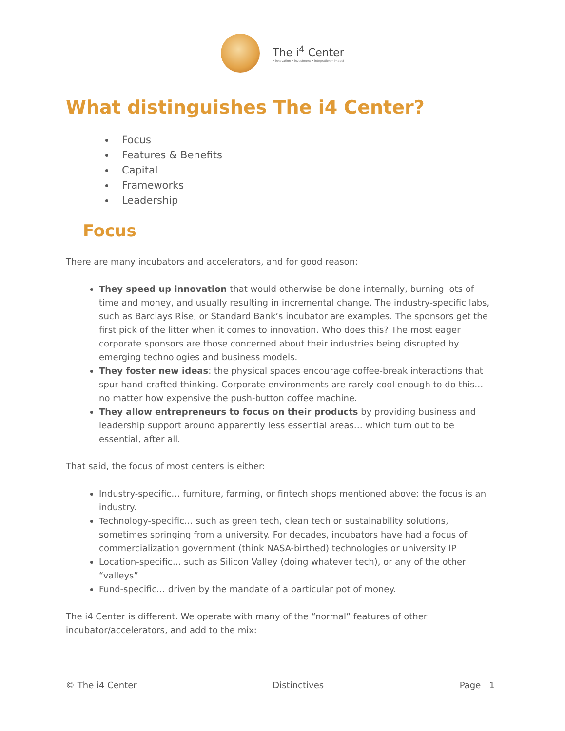The i<sup>4</sup> Center
• innovation • investment • integration • impact
What distinguishes The i4 Center?
Focus
Features & Benefits
Capital
Frameworks
Leadership
Focus
There are many incubators and accelerators, and for good reason:
They speed up innovation that would otherwise be done internally, burning lots of time and money, and usually resulting in incremental change. The industry-specific labs, such as Barclays Rise, or Standard Bank’s incubator are examples. The sponsors get the first pick of the litter when it comes to innovation. Who does this? The most eager corporate sponsors are those concerned about their industries being disrupted by emerging technologies and business models.
They foster new ideas: the physical spaces encourage coffee-break interactions that spur hand-crafted thinking. Corporate environments are rarely cool enough to do this… no matter how expensive the push-button coffee machine.
They allow entrepreneurs to focus on their products by providing business and leadership support around apparently less essential areas… which turn out to be essential, after all.
That said, the focus of most centers is either:
Industry-specific… furniture, farming, or fintech shops mentioned above: the focus is an industry.
Technology-specific… such as green tech, clean tech or sustainability solutions, sometimes springing from a university. For decades, incubators have had a focus of commercialization government (think NASA-birthed) technologies or university IP
Location-specific… such as Silicon Valley (doing whatever tech), or any of the other “valleys”
Fund-specific… driven by the mandate of a particular pot of money.
The i4 Center is different. We operate with many of the “normal” features of other incubator/accelerators, and add to the mix:
© The i4 Center Distinctives Page 1